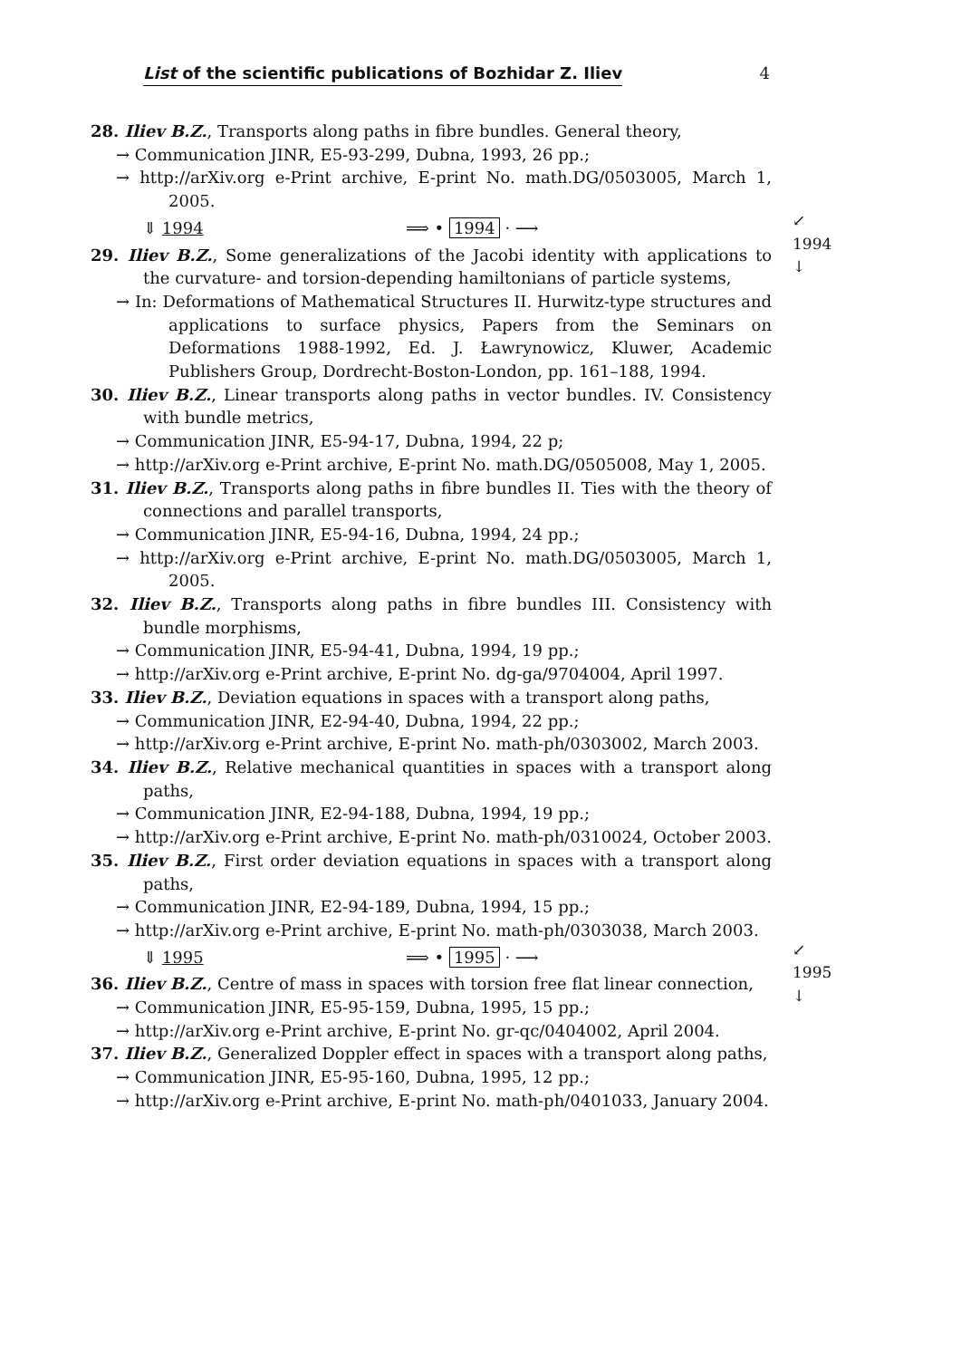List of the scientific publications of Bozhidar Z. Iliev 4
28. Iliev B.Z., Transports along paths in fibre bundles. General theory,
→ Communication JINR, E5-93-299, Dubna, 1993, 26 pp.;
→ http://arXiv.org e-Print archive, E-print No. math.DG/0503005, March 1, 2005.
⇓ 1994 ⟹ • 1994 · ⟶ ↙ 1994 ↓
29. Iliev B.Z., Some generalizations of the Jacobi identity with applications to the curvature- and torsion-depending hamiltonians of particle systems,
→ In: Deformations of Mathematical Structures II. Hurwitz-type structures and applications to surface physics, Papers from the Seminars on Deformations 1988-1992, Ed. J. Ławrynowicz, Kluwer, Academic Publishers Group, Dordrecht-Boston-London, pp. 161–188, 1994.
30. Iliev B.Z., Linear transports along paths in vector bundles. IV. Consistency with bundle metrics,
→ Communication JINR, E5-94-17, Dubna, 1994, 22 p;
→ http://arXiv.org e-Print archive, E-print No. math.DG/0505008, May 1, 2005.
31. Iliev B.Z., Transports along paths in fibre bundles II. Ties with the theory of connections and parallel transports,
→ Communication JINR, E5-94-16, Dubna, 1994, 24 pp.;
→ http://arXiv.org e-Print archive, E-print No. math.DG/0503005, March 1, 2005.
32. Iliev B.Z., Transports along paths in fibre bundles III. Consistency with bundle morphisms,
→ Communication JINR, E5-94-41, Dubna, 1994, 19 pp.;
→ http://arXiv.org e-Print archive, E-print No. dg-ga/9704004, April 1997.
33. Iliev B.Z., Deviation equations in spaces with a transport along paths,
→ Communication JINR, E2-94-40, Dubna, 1994, 22 pp.;
→ http://arXiv.org e-Print archive, E-print No. math-ph/0303002, March 2003.
34. Iliev B.Z., Relative mechanical quantities in spaces with a transport along paths,
→ Communication JINR, E2-94-188, Dubna, 1994, 19 pp.;
→ http://arXiv.org e-Print archive, E-print No. math-ph/0310024, October 2003.
35. Iliev B.Z., First order deviation equations in spaces with a transport along paths,
→ Communication JINR, E2-94-189, Dubna, 1994, 15 pp.;
→ http://arXiv.org e-Print archive, E-print No. math-ph/0303038, March 2003.
⇓ 1995 ⟹ • 1995 · ⟶ ↙ 1995 ↓
36. Iliev B.Z., Centre of mass in spaces with torsion free flat linear connection,
→ Communication JINR, E5-95-159, Dubna, 1995, 15 pp.;
→ http://arXiv.org e-Print archive, E-print No. gr-qc/0404002, April 2004.
37. Iliev B.Z., Generalized Doppler effect in spaces with a transport along paths,
→ Communication JINR, E5-95-160, Dubna, 1995, 12 pp.;
→ http://arXiv.org e-Print archive, E-print No. math-ph/0401033, January 2004.